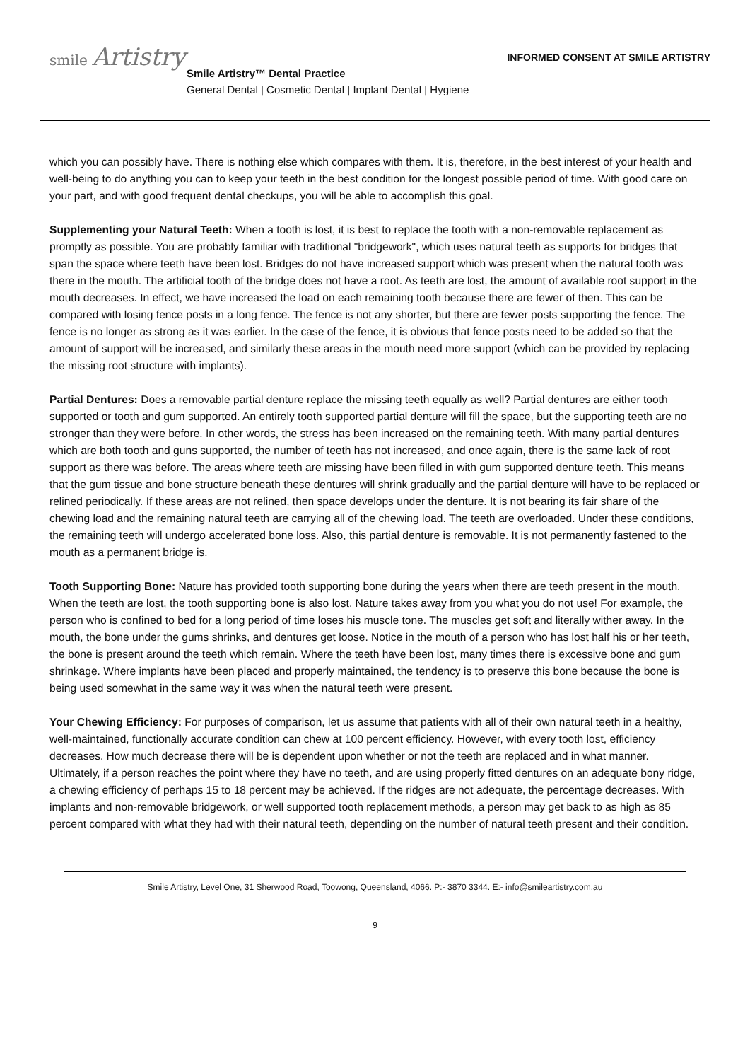smile Artistry
INFORMED CONSENT AT SMILE ARTISTRY
Smile Artistry™ Dental Practice
General Dental | Cosmetic Dental | Implant Dental | Hygiene
which you can possibly have. There is nothing else which compares with them. It is, therefore, in the best interest of your health and well-being to do anything you can to keep your teeth in the best condition for the longest possible period of time. With good care on your part, and with good frequent dental checkups, you will be able to accomplish this goal.
Supplementing your Natural Teeth: When a tooth is lost, it is best to replace the tooth with a non-removable replacement as promptly as possible. You are probably familiar with traditional "bridgework", which uses natural teeth as supports for bridges that span the space where teeth have been lost. Bridges do not have increased support which was present when the natural tooth was there in the mouth. The artificial tooth of the bridge does not have a root. As teeth are lost, the amount of available root support in the mouth decreases. In effect, we have increased the load on each remaining tooth because there are fewer of then. This can be compared with losing fence posts in a long fence. The fence is not any shorter, but there are fewer posts supporting the fence. The fence is no longer as strong as it was earlier. In the case of the fence, it is obvious that fence posts need to be added so that the amount of support will be increased, and similarly these areas in the mouth need more support (which can be provided by replacing the missing root structure with implants).
Partial Dentures: Does a removable partial denture replace the missing teeth equally as well? Partial dentures are either tooth supported or tooth and gum supported. An entirely tooth supported partial denture will fill the space, but the supporting teeth are no stronger than they were before. In other words, the stress has been increased on the remaining teeth. With many partial dentures which are both tooth and guns supported, the number of teeth has not increased, and once again, there is the same lack of root support as there was before. The areas where teeth are missing have been filled in with gum supported denture teeth. This means that the gum tissue and bone structure beneath these dentures will shrink gradually and the partial denture will have to be replaced or relined periodically. If these areas are not relined, then space develops under the denture. It is not bearing its fair share of the chewing load and the remaining natural teeth are carrying all of the chewing load. The teeth are overloaded. Under these conditions, the remaining teeth will undergo accelerated bone loss. Also, this partial denture is removable. It is not permanently fastened to the mouth as a permanent bridge is.
Tooth Supporting Bone: Nature has provided tooth supporting bone during the years when there are teeth present in the mouth. When the teeth are lost, the tooth supporting bone is also lost. Nature takes away from you what you do not use! For example, the person who is confined to bed for a long period of time loses his muscle tone. The muscles get soft and literally wither away. In the mouth, the bone under the gums shrinks, and dentures get loose. Notice in the mouth of a person who has lost half his or her teeth, the bone is present around the teeth which remain. Where the teeth have been lost, many times there is excessive bone and gum shrinkage. Where implants have been placed and properly maintained, the tendency is to preserve this bone because the bone is being used somewhat in the same way it was when the natural teeth were present.
Your Chewing Efficiency: For purposes of comparison, let us assume that patients with all of their own natural teeth in a healthy, well-maintained, functionally accurate condition can chew at 100 percent efficiency. However, with every tooth lost, efficiency decreases. How much decrease there will be is dependent upon whether or not the teeth are replaced and in what manner. Ultimately, if a person reaches the point where they have no teeth, and are using properly fitted dentures on an adequate bony ridge, a chewing efficiency of perhaps 15 to 18 percent may be achieved. If the ridges are not adequate, the percentage decreases. With implants and non-removable bridgework, or well supported tooth replacement methods, a person may get back to as high as 85 percent compared with what they had with their natural teeth, depending on the number of natural teeth present and their condition.
Smile Artistry, Level One, 31 Sherwood Road, Toowong, Queensland, 4066. P:- 3870 3344. E:- info@smileartistry.com.au
9